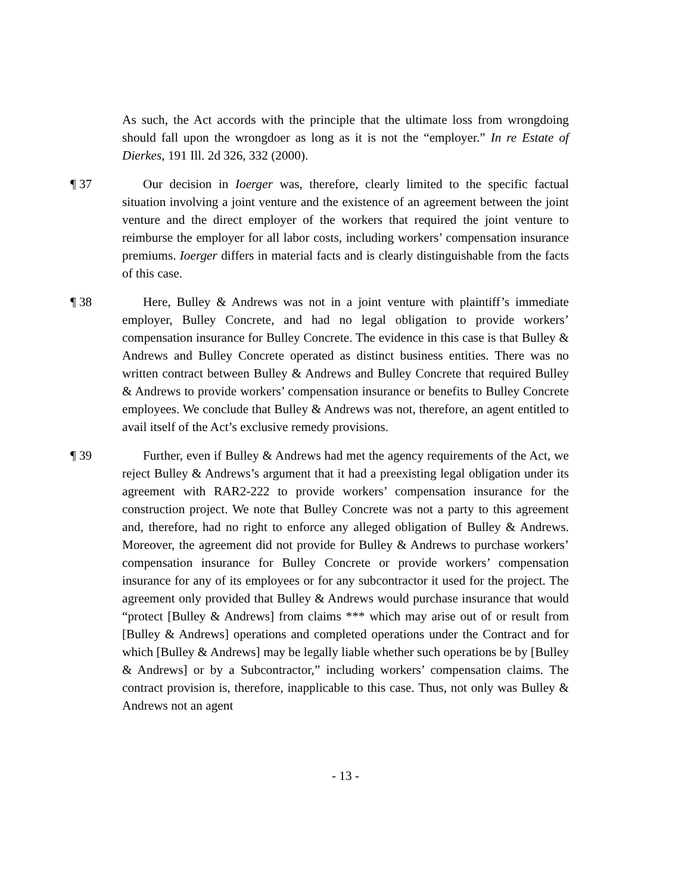As such, the Act accords with the principle that the ultimate loss from wrongdoing should fall upon the wrongdoer as long as it is not the “employer.” In re Estate of Dierkes, 191 Ill. 2d 326, 332 (2000).
¶ 37 Our decision in Ioerger was, therefore, clearly limited to the specific factual situation involving a joint venture and the existence of an agreement between the joint venture and the direct employer of the workers that required the joint venture to reimburse the employer for all labor costs, including workers’ compensation insurance premiums. Ioerger differs in material facts and is clearly distinguishable from the facts of this case.
¶ 38 Here, Bulley & Andrews was not in a joint venture with plaintiff’s immediate employer, Bulley Concrete, and had no legal obligation to provide workers’ compensation insurance for Bulley Concrete. The evidence in this case is that Bulley & Andrews and Bulley Concrete operated as distinct business entities. There was no written contract between Bulley & Andrews and Bulley Concrete that required Bulley & Andrews to provide workers’ compensation insurance or benefits to Bulley Concrete employees. We conclude that Bulley & Andrews was not, therefore, an agent entitled to avail itself of the Act’s exclusive remedy provisions.
¶ 39 Further, even if Bulley & Andrews had met the agency requirements of the Act, we reject Bulley & Andrews’s argument that it had a preexisting legal obligation under its agreement with RAR2-222 to provide workers’ compensation insurance for the construction project. We note that Bulley Concrete was not a party to this agreement and, therefore, had no right to enforce any alleged obligation of Bulley & Andrews. Moreover, the agreement did not provide for Bulley & Andrews to purchase workers’ compensation insurance for Bulley Concrete or provide workers’ compensation insurance for any of its employees or for any subcontractor it used for the project. The agreement only provided that Bulley & Andrews would purchase insurance that would “protect [Bulley & Andrews] from claims *** which may arise out of or result from [Bulley & Andrews] operations and completed operations under the Contract and for which [Bulley & Andrews] may be legally liable whether such operations be by [Bulley & Andrews] or by a Subcontractor,” including workers’ compensation claims. The contract provision is, therefore, inapplicable to this case. Thus, not only was Bulley & Andrews not an agent
- 13 -